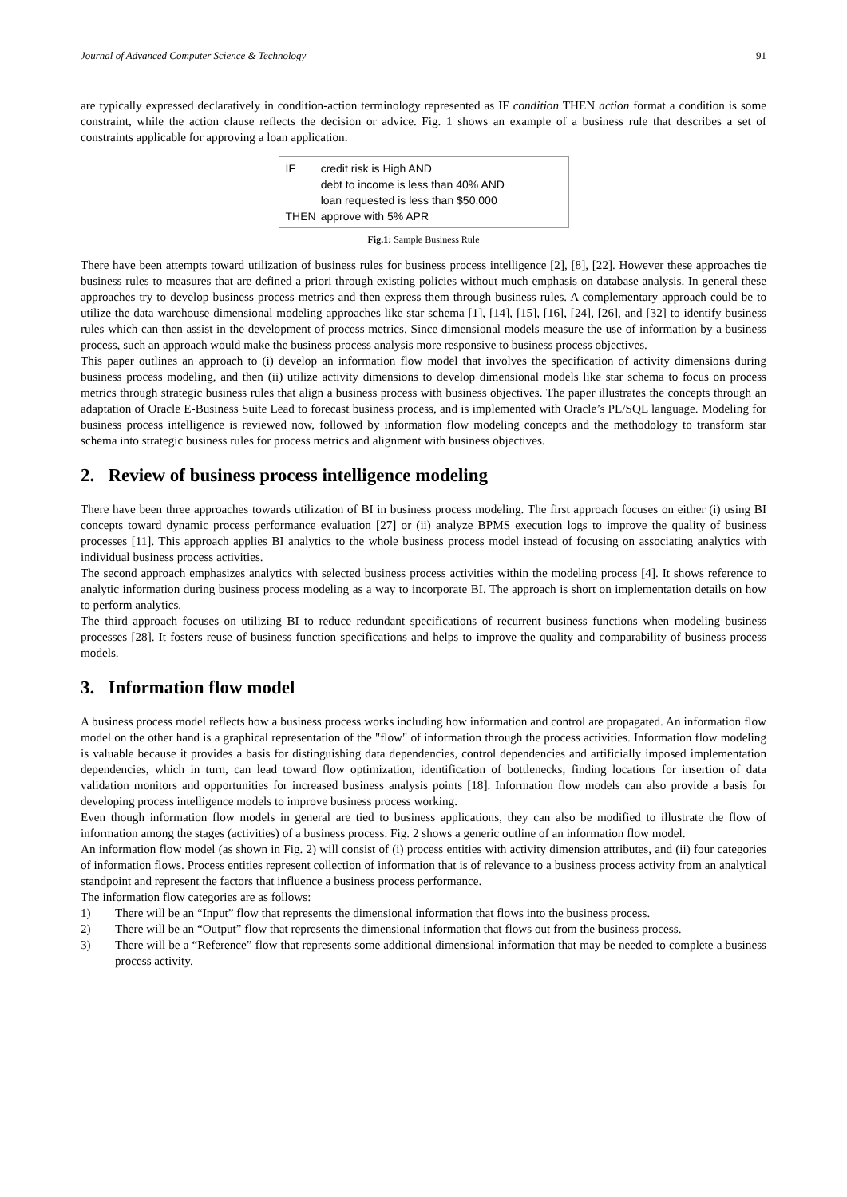Journal of Advanced Computer Science & Technology 91
are typically expressed declaratively in condition-action terminology represented as IF condition THEN action format a condition is some constraint, while the action clause reflects the decision or advice. Fig. 1 shows an example of a business rule that describes a set of constraints applicable for approving a loan application.
| IF | credit risk is High AND debt to income is less than 40% AND loan requested is less than $50,000 |
| THEN | approve with 5% APR |
Fig.1: Sample Business Rule
There have been attempts toward utilization of business rules for business process intelligence [2], [8], [22]. However these approaches tie business rules to measures that are defined a priori through existing policies without much emphasis on database analysis. In general these approaches try to develop business process metrics and then express them through business rules. A complementary approach could be to utilize the data warehouse dimensional modeling approaches like star schema [1], [14], [15], [16], [24], [26], and [32] to identify business rules which can then assist in the development of process metrics. Since dimensional models measure the use of information by a business process, such an approach would make the business process analysis more responsive to business process objectives.
This paper outlines an approach to (i) develop an information flow model that involves the specification of activity dimensions during business process modeling, and then (ii) utilize activity dimensions to develop dimensional models like star schema to focus on process metrics through strategic business rules that align a business process with business objectives. The paper illustrates the concepts through an adaptation of Oracle E-Business Suite Lead to forecast business process, and is implemented with Oracle’s PL/SQL language. Modeling for business process intelligence is reviewed now, followed by information flow modeling concepts and the methodology to transform star schema into strategic business rules for process metrics and alignment with business objectives.
2. Review of business process intelligence modeling
There have been three approaches towards utilization of BI in business process modeling. The first approach focuses on either (i) using BI concepts toward dynamic process performance evaluation [27] or (ii) analyze BPMS execution logs to improve the quality of business processes [11]. This approach applies BI analytics to the whole business process model instead of focusing on associating analytics with individual business process activities.
The second approach emphasizes analytics with selected business process activities within the modeling process [4]. It shows reference to analytic information during business process modeling as a way to incorporate BI. The approach is short on implementation details on how to perform analytics.
The third approach focuses on utilizing BI to reduce redundant specifications of recurrent business functions when modeling business processes [28]. It fosters reuse of business function specifications and helps to improve the quality and comparability of business process models.
3. Information flow model
A business process model reflects how a business process works including how information and control are propagated. An information flow model on the other hand is a graphical representation of the "flow" of information through the process activities. Information flow modeling is valuable because it provides a basis for distinguishing data dependencies, control dependencies and artificially imposed implementation dependencies, which in turn, can lead toward flow optimization, identification of bottlenecks, finding locations for insertion of data validation monitors and opportunities for increased business analysis points [18]. Information flow models can also provide a basis for developing process intelligence models to improve business process working.
Even though information flow models in general are tied to business applications, they can also be modified to illustrate the flow of information among the stages (activities) of a business process. Fig. 2 shows a generic outline of an information flow model.
An information flow model (as shown in Fig. 2) will consist of (i) process entities with activity dimension attributes, and (ii) four categories of information flows. Process entities represent collection of information that is of relevance to a business process activity from an analytical standpoint and represent the factors that influence a business process performance.
The information flow categories are as follows:
1) There will be an “Input” flow that represents the dimensional information that flows into the business process.
2) There will be an “Output” flow that represents the dimensional information that flows out from the business process.
3) There will be a “Reference” flow that represents some additional dimensional information that may be needed to complete a business process activity.